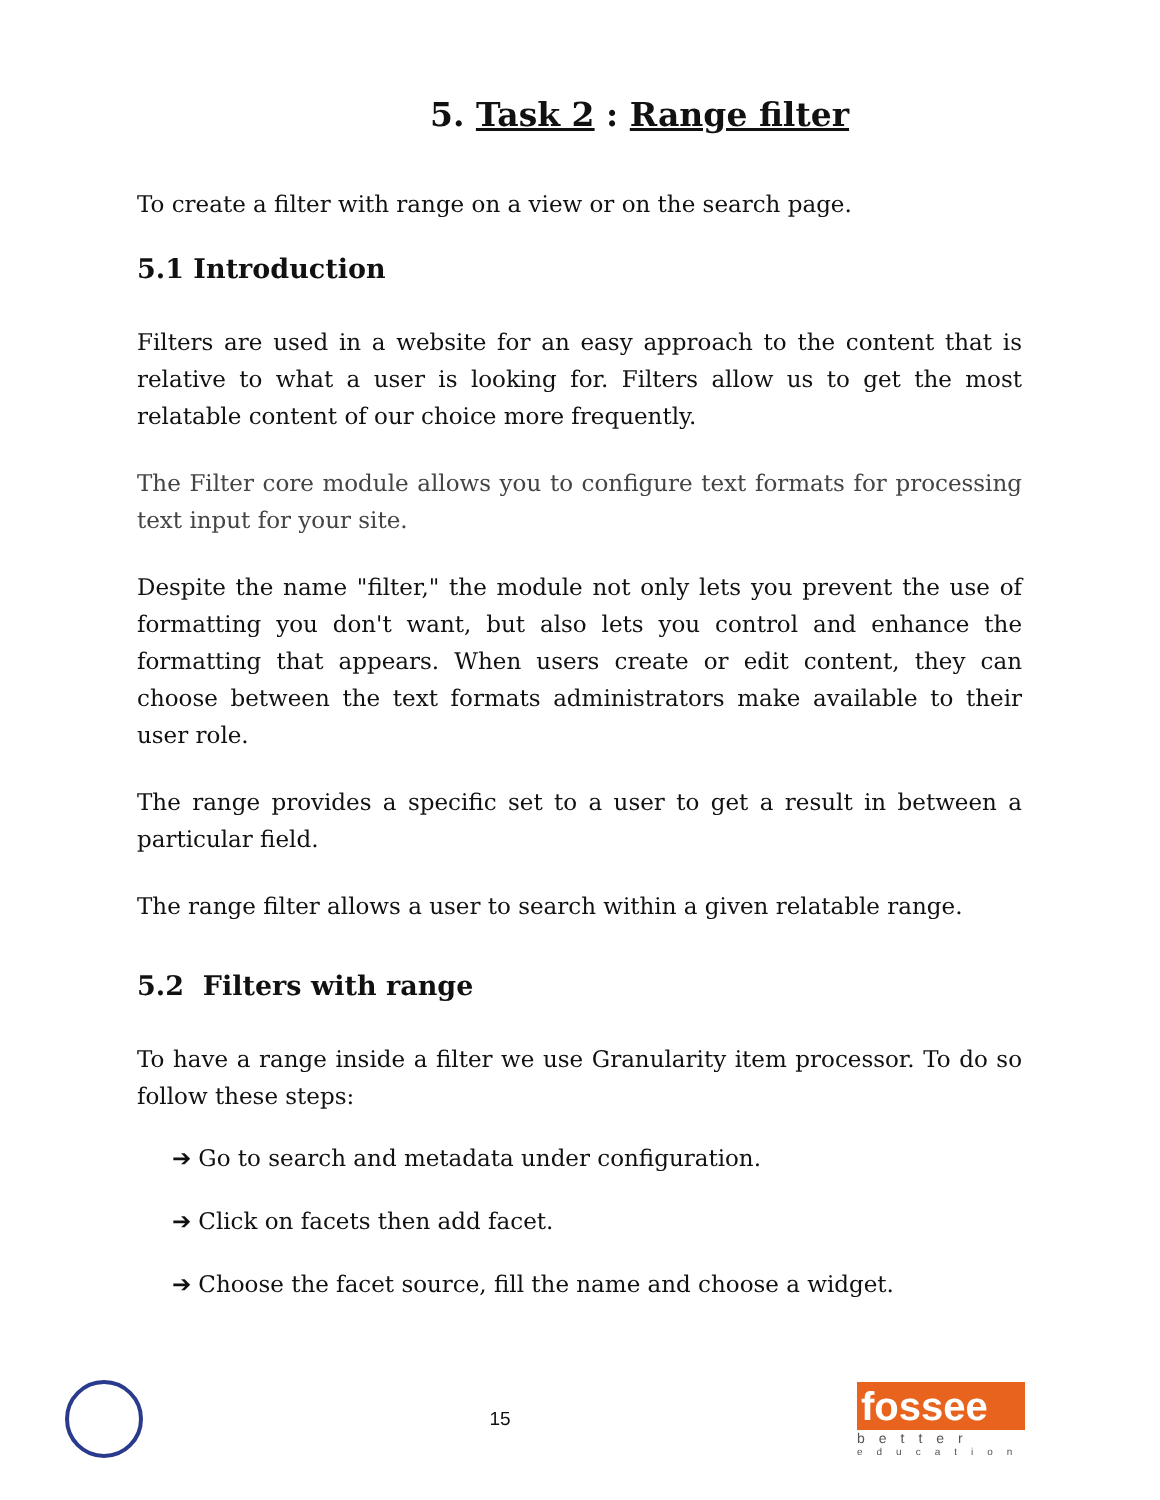5. Task 2 : Range filter
To create a filter with range on a view or on the search page.
5.1 Introduction
Filters are used in a website for an easy approach to the content that is relative to what a user is looking for. Filters allow us to get the most relatable content of our choice more frequently.
The Filter core module allows you to configure text formats for processing text input for your site.
Despite the name "filter," the module not only lets you prevent the use of formatting you don't want, but also lets you control and enhance the formatting that appears. When users create or edit content, they can choose between the text formats administrators make available to their user role.
The range provides a specific set to a user to get a result in between a particular field.
The range filter allows a user to search within a given relatable range.
5.2 Filters with range
To have a range inside a filter we use Granularity item processor. To do so follow these steps:
➔ Go to search and metadata under configuration.
➔ Click on facets then add facet.
➔ Choose the facet source, fill the name and choose a widget.
15
fossee
better
education